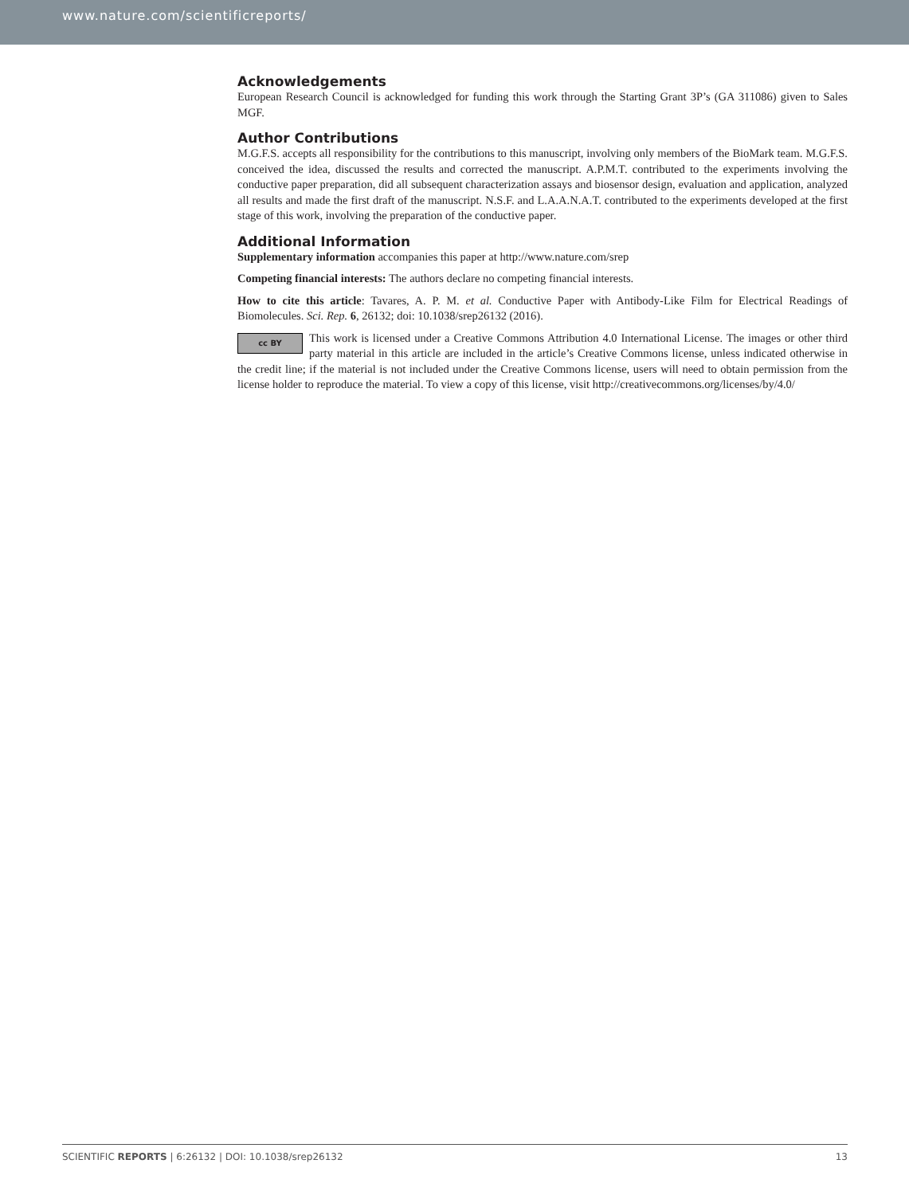www.nature.com/scientificreports/
Acknowledgements
European Research Council is acknowledged for funding this work through the Starting Grant 3P’s (GA 311086) given to Sales MGF.
Author Contributions
M.G.F.S. accepts all responsibility for the contributions to this manuscript, involving only members of the BioMark team. M.G.F.S. conceived the idea, discussed the results and corrected the manuscript. A.P.M.T. contributed to the experiments involving the conductive paper preparation, did all subsequent characterization assays and biosensor design, evaluation and application, analyzed all results and made the first draft of the manuscript. N.S.F. and L.A.A.N.A.T. contributed to the experiments developed at the first stage of this work, involving the preparation of the conductive paper.
Additional Information
Supplementary information accompanies this paper at http://www.nature.com/srep
Competing financial interests: The authors declare no competing financial interests.
How to cite this article: Tavares, A. P. M. et al. Conductive Paper with Antibody-Like Film for Electrical Readings of Biomolecules. Sci. Rep. 6, 26132; doi: 10.1038/srep26132 (2016).
cc BY This work is licensed under a Creative Commons Attribution 4.0 International License. The images or other third party material in this article are included in the article’s Creative Commons license, unless indicated otherwise in the credit line; if the material is not included under the Creative Commons license, users will need to obtain permission from the license holder to reproduce the material. To view a copy of this license, visit http://creativecommons.org/licenses/by/4.0/
SCIENTIFIC REPORTS | 6:26132 | DOI: 10.1038/srep26132 13